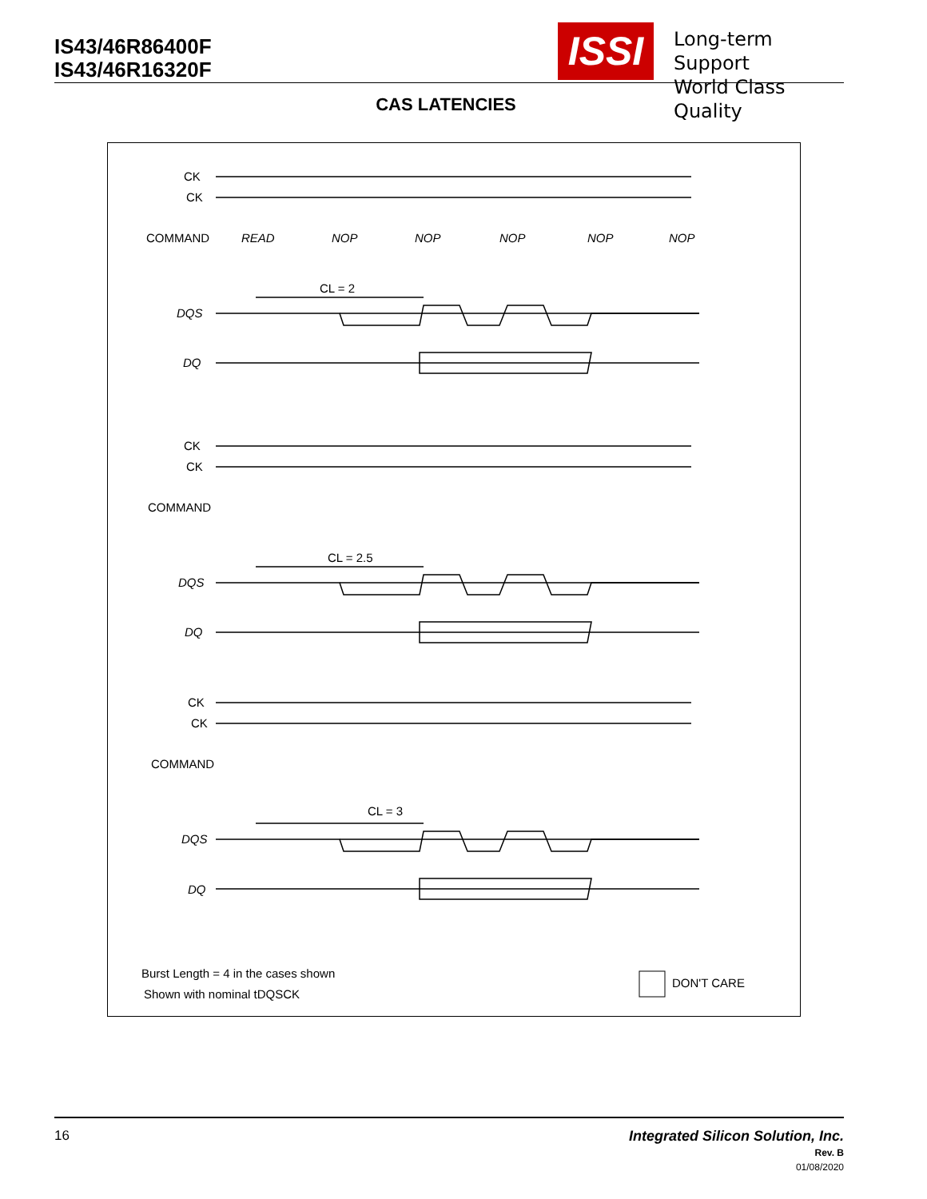IS43/46R86400F
IS43/46R16320F
ISSI
Long-term Support
World Class Quality
CAS LATENCIES
CK
CK
COMMAND
READ
NOP
NOP
NOP
NOP
NOP
CL = 2
DQS
DQ
CK
CK
COMMAND
CL = 2.5
DQS
DQ
CK
CK
COMMAND
CL = 3
DQS
DQ
Burst Length = 4 in the cases shown
Shown with nominal tDQSCK
DON'T CARE
16
Integrated Silicon Solution, Inc.
Rev. B
01/08/2020